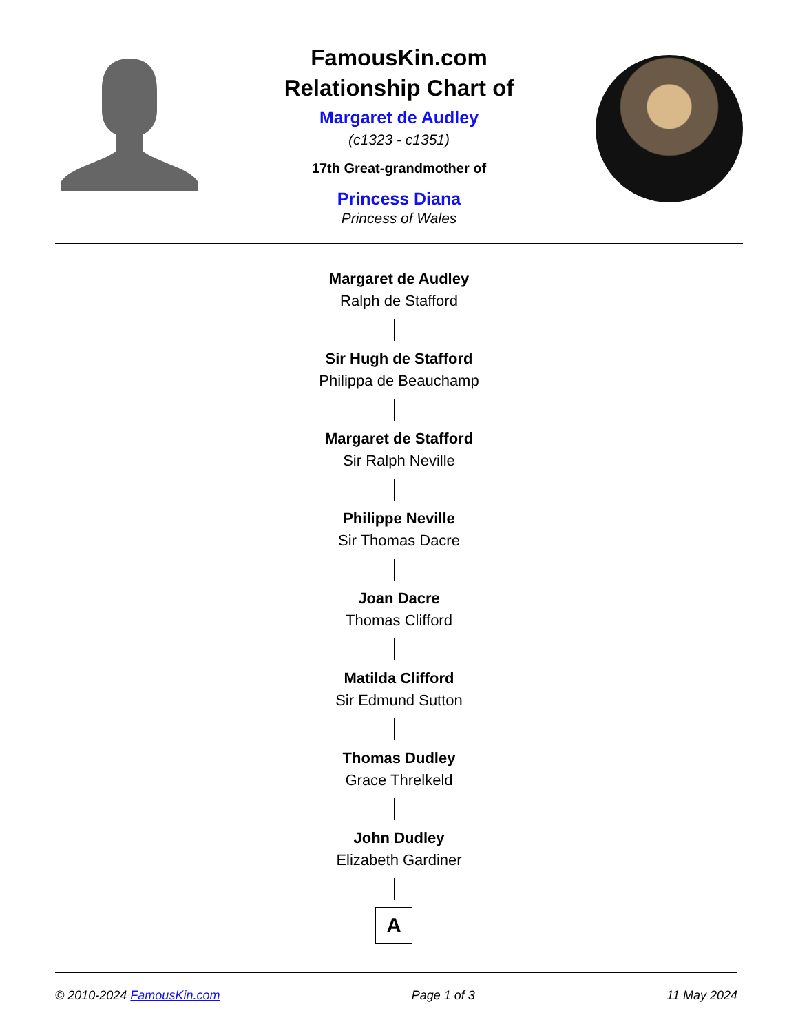FamousKin.com
Relationship Chart of
Margaret de Audley
(c1323 - c1351)
17th Great-grandmother of
Princess Diana
Princess of Wales
Margaret de Audley
Ralph de Stafford
Sir Hugh de Stafford
Philippa de Beauchamp
Margaret de Stafford
Sir Ralph Neville
Philippe Neville
Sir Thomas Dacre
Joan Dacre
Thomas Clifford
Matilda Clifford
Sir Edmund Sutton
Thomas Dudley
Grace Threlkeld
John Dudley
Elizabeth Gardiner
A
© 2010-2024 FamousKin.com Page 1 of 3 11 May 2024